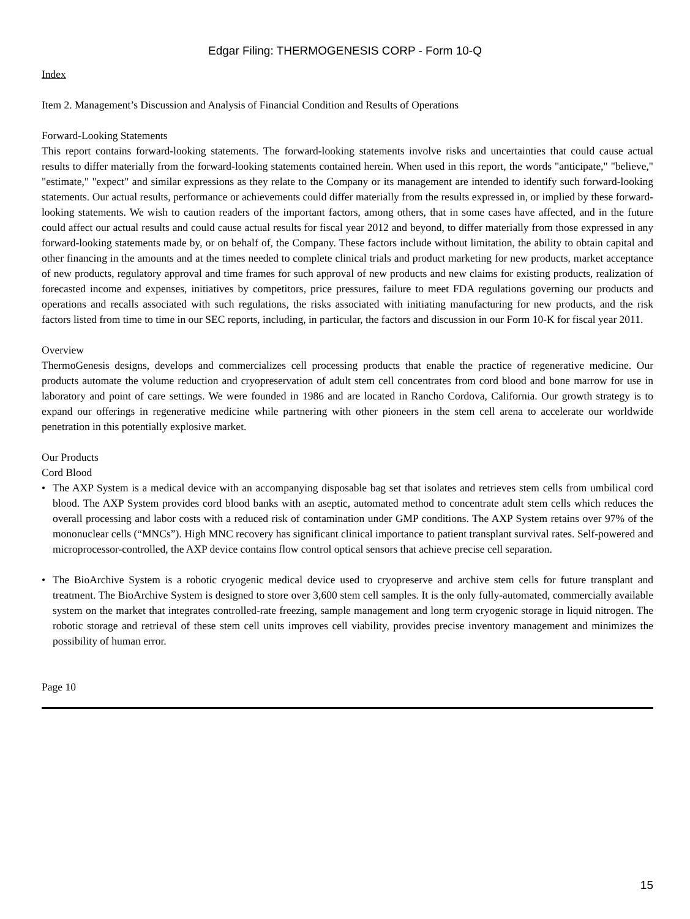Edgar Filing: THERMOGENESIS CORP - Form 10-Q
Index
Item 2. Management’s Discussion and Analysis of Financial Condition and Results of Operations
Forward-Looking Statements
This report contains forward-looking statements. The forward-looking statements involve risks and uncertainties that could cause actual results to differ materially from the forward-looking statements contained herein. When used in this report, the words "anticipate," "believe," "estimate," "expect" and similar expressions as they relate to the Company or its management are intended to identify such forward-looking statements. Our actual results, performance or achievements could differ materially from the results expressed in, or implied by these forward-looking statements. We wish to caution readers of the important factors, among others, that in some cases have affected, and in the future could affect our actual results and could cause actual results for fiscal year 2012 and beyond, to differ materially from those expressed in any forward-looking statements made by, or on behalf of, the Company. These factors include without limitation, the ability to obtain capital and other financing in the amounts and at the times needed to complete clinical trials and product marketing for new products, market acceptance of new products, regulatory approval and time frames for such approval of new products and new claims for existing products, realization of forecasted income and expenses, initiatives by competitors, price pressures, failure to meet FDA regulations governing our products and operations and recalls associated with such regulations, the risks associated with initiating manufacturing for new products, and the risk factors listed from time to time in our SEC reports, including, in particular, the factors and discussion in our Form 10-K for fiscal year 2011.
Overview
ThermoGenesis designs, develops and commercializes cell processing products that enable the practice of regenerative medicine. Our products automate the volume reduction and cryopreservation of adult stem cell concentrates from cord blood and bone marrow for use in laboratory and point of care settings. We were founded in 1986 and are located in Rancho Cordova, California. Our growth strategy is to expand our offerings in regenerative medicine while partnering with other pioneers in the stem cell arena to accelerate our worldwide penetration in this potentially explosive market.
Our Products
Cord Blood
• The AXP System is a medical device with an accompanying disposable bag set that isolates and retrieves stem cells from umbilical cord blood. The AXP System provides cord blood banks with an aseptic, automated method to concentrate adult stem cells which reduces the overall processing and labor costs with a reduced risk of contamination under GMP conditions. The AXP System retains over 97% of the mononuclear cells (“MNCs”). High MNC recovery has significant clinical importance to patient transplant survival rates. Self-powered and microprocessor-controlled, the AXP device contains flow control optical sensors that achieve precise cell separation.
• The BioArchive System is a robotic cryogenic medical device used to cryopreserve and archive stem cells for future transplant and treatment. The BioArchive System is designed to store over 3,600 stem cell samples. It is the only fully-automated, commercially available system on the market that integrates controlled-rate freezing, sample management and long term cryogenic storage in liquid nitrogen. The robotic storage and retrieval of these stem cell units improves cell viability, provides precise inventory management and minimizes the possibility of human error.
Page 10
15